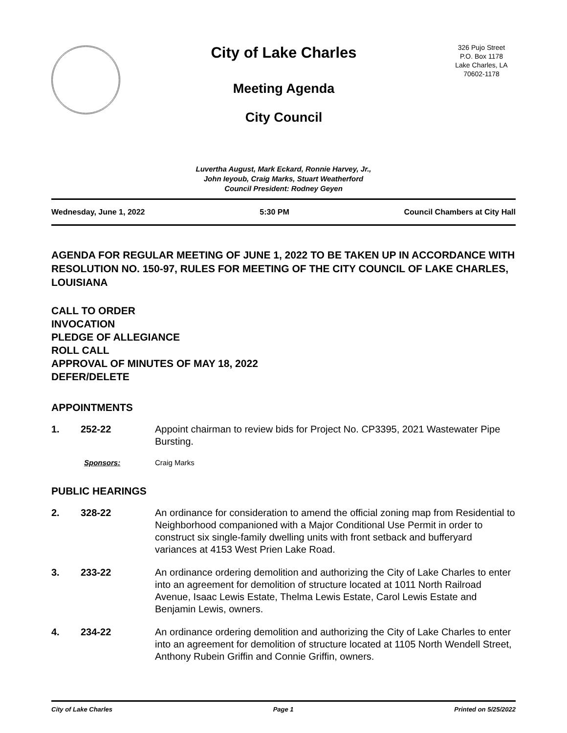City of Lake Charles
Meeting Agenda
City Council
326 Pujo Street
P.O. Box 1178
Lake Charles, LA
70602-1178
Luvertha August, Mark Eckard, Ronnie Harvey, Jr.,
John Ieyoub, Craig Marks, Stuart Weatherford
Council President: Rodney Geyen
Wednesday, June 1, 2022 5:30 PM Council Chambers at City Hall
AGENDA FOR REGULAR MEETING OF JUNE 1, 2022 TO BE TAKEN UP IN ACCORDANCE WITH RESOLUTION NO. 150-97, RULES FOR MEETING OF THE CITY COUNCIL OF LAKE CHARLES, LOUISIANA
CALL TO ORDER
INVOCATION
PLEDGE OF ALLEGIANCE
ROLL CALL
APPROVAL OF MINUTES OF MAY 18, 2022
DEFER/DELETE
APPOINTMENTS
1. 252-22 Appoint chairman to review bids for Project No. CP3395, 2021 Wastewater Pipe Bursting.
Sponsors: Craig Marks
PUBLIC HEARINGS
2. 328-22 An ordinance for consideration to amend the official zoning map from Residential to Neighborhood companioned with a Major Conditional Use Permit in order to construct six single-family dwelling units with front setback and bufferyard variances at 4153 West Prien Lake Road.
3. 233-22 An ordinance ordering demolition and authorizing the City of Lake Charles to enter into an agreement for demolition of structure located at 1011 North Railroad Avenue, Isaac Lewis Estate, Thelma Lewis Estate, Carol Lewis Estate and Benjamin Lewis, owners.
4. 234-22 An ordinance ordering demolition and authorizing the City of Lake Charles to enter into an agreement for demolition of structure located at 1105 North Wendell Street, Anthony Rubein Griffin and Connie Griffin, owners.
City of Lake Charles Page 1 Printed on 5/25/2022